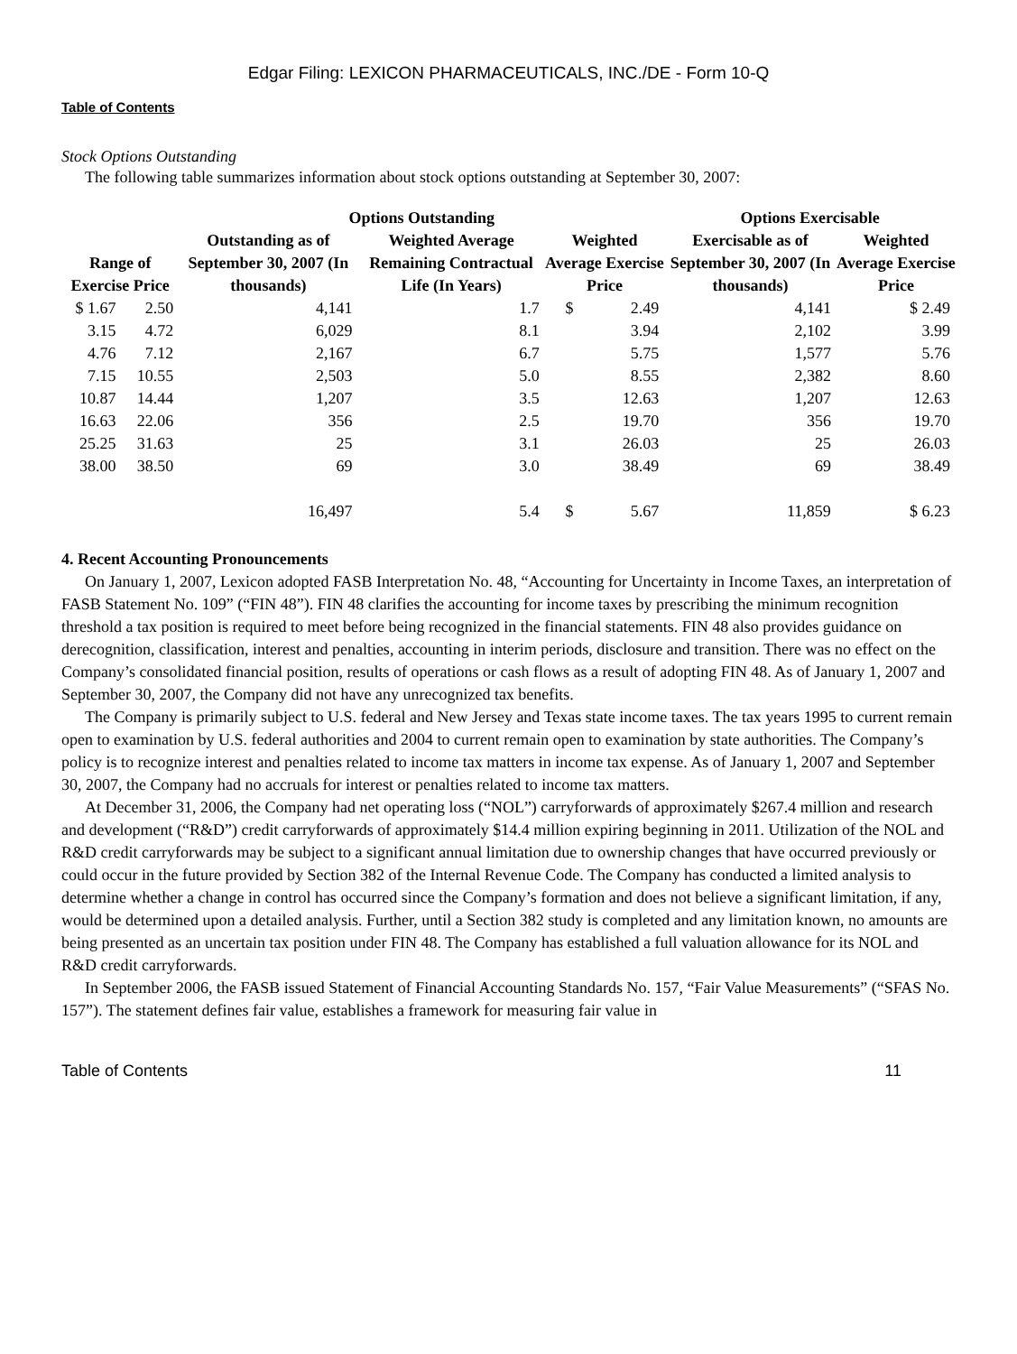Edgar Filing: LEXICON PHARMACEUTICALS, INC./DE - Form 10-Q
Table of Contents
Stock Options Outstanding
The following table summarizes information about stock options outstanding at September 30, 2007:
| | | Options Outstanding | | | | Options Exercisable | |
| --- | --- | --- | --- | --- | --- | --- | --- |
| Range of Exercise Price | | Outstanding as of September 30, 2007 (In thousands) | Weighted Average Remaining Contractual Life (In Years) | Weighted Average Exercise Price | | Exercisable as of September 30, 2007 (In thousands) | Weighted Average Exercise Price |
| $ 1.67 | 2.50 | 4,141 | 1.7 | $ | 2.49 | 4,141 | $ 2.49 |
| 3.15 | 4.72 | 6,029 | 8.1 | | 3.94 | 2,102 | 3.99 |
| 4.76 | 7.12 | 2,167 | 6.7 | | 5.75 | 1,577 | 5.76 |
| 7.15 | 10.55 | 2,503 | 5.0 | | 8.55 | 2,382 | 8.60 |
| 10.87 | 14.44 | 1,207 | 3.5 | | 12.63 | 1,207 | 12.63 |
| 16.63 | 22.06 | 356 | 2.5 | | 19.70 | 356 | 19.70 |
| 25.25 | 31.63 | 25 | 3.1 | | 26.03 | 25 | 26.03 |
| 38.00 | 38.50 | 69 | 3.0 | | 38.49 | 69 | 38.49 |
| | | 16,497 | 5.4 | $ | 5.67 | 11,859 | $ 6.23 |
4. Recent Accounting Pronouncements
On January 1, 2007, Lexicon adopted FASB Interpretation No. 48, “Accounting for Uncertainty in Income Taxes, an interpretation of FASB Statement No. 109” (“FIN 48”). FIN 48 clarifies the accounting for income taxes by prescribing the minimum recognition threshold a tax position is required to meet before being recognized in the financial statements. FIN 48 also provides guidance on derecognition, classification, interest and penalties, accounting in interim periods, disclosure and transition. There was no effect on the Company’s consolidated financial position, results of operations or cash flows as a result of adopting FIN 48. As of January 1, 2007 and September 30, 2007, the Company did not have any unrecognized tax benefits.
The Company is primarily subject to U.S. federal and New Jersey and Texas state income taxes. The tax years 1995 to current remain open to examination by U.S. federal authorities and 2004 to current remain open to examination by state authorities. The Company’s policy is to recognize interest and penalties related to income tax matters in income tax expense. As of January 1, 2007 and September 30, 2007, the Company had no accruals for interest or penalties related to income tax matters.
At December 31, 2006, the Company had net operating loss (“NOL”) carryforwards of approximately $267.4 million and research and development (“R&D”) credit carryforwards of approximately $14.4 million expiring beginning in 2011. Utilization of the NOL and R&D credit carryforwards may be subject to a significant annual limitation due to ownership changes that have occurred previously or could occur in the future provided by Section 382 of the Internal Revenue Code. The Company has conducted a limited analysis to determine whether a change in control has occurred since the Company’s formation and does not believe a significant limitation, if any, would be determined upon a detailed analysis. Further, until a Section 382 study is completed and any limitation known, no amounts are being presented as an uncertain tax position under FIN 48. The Company has established a full valuation allowance for its NOL and R&D credit carryforwards.
In September 2006, the FASB issued Statement of Financial Accounting Standards No. 157, “Fair Value Measurements” (“SFAS No. 157”). The statement defines fair value, establishes a framework for measuring fair value in
Table of Contents 11